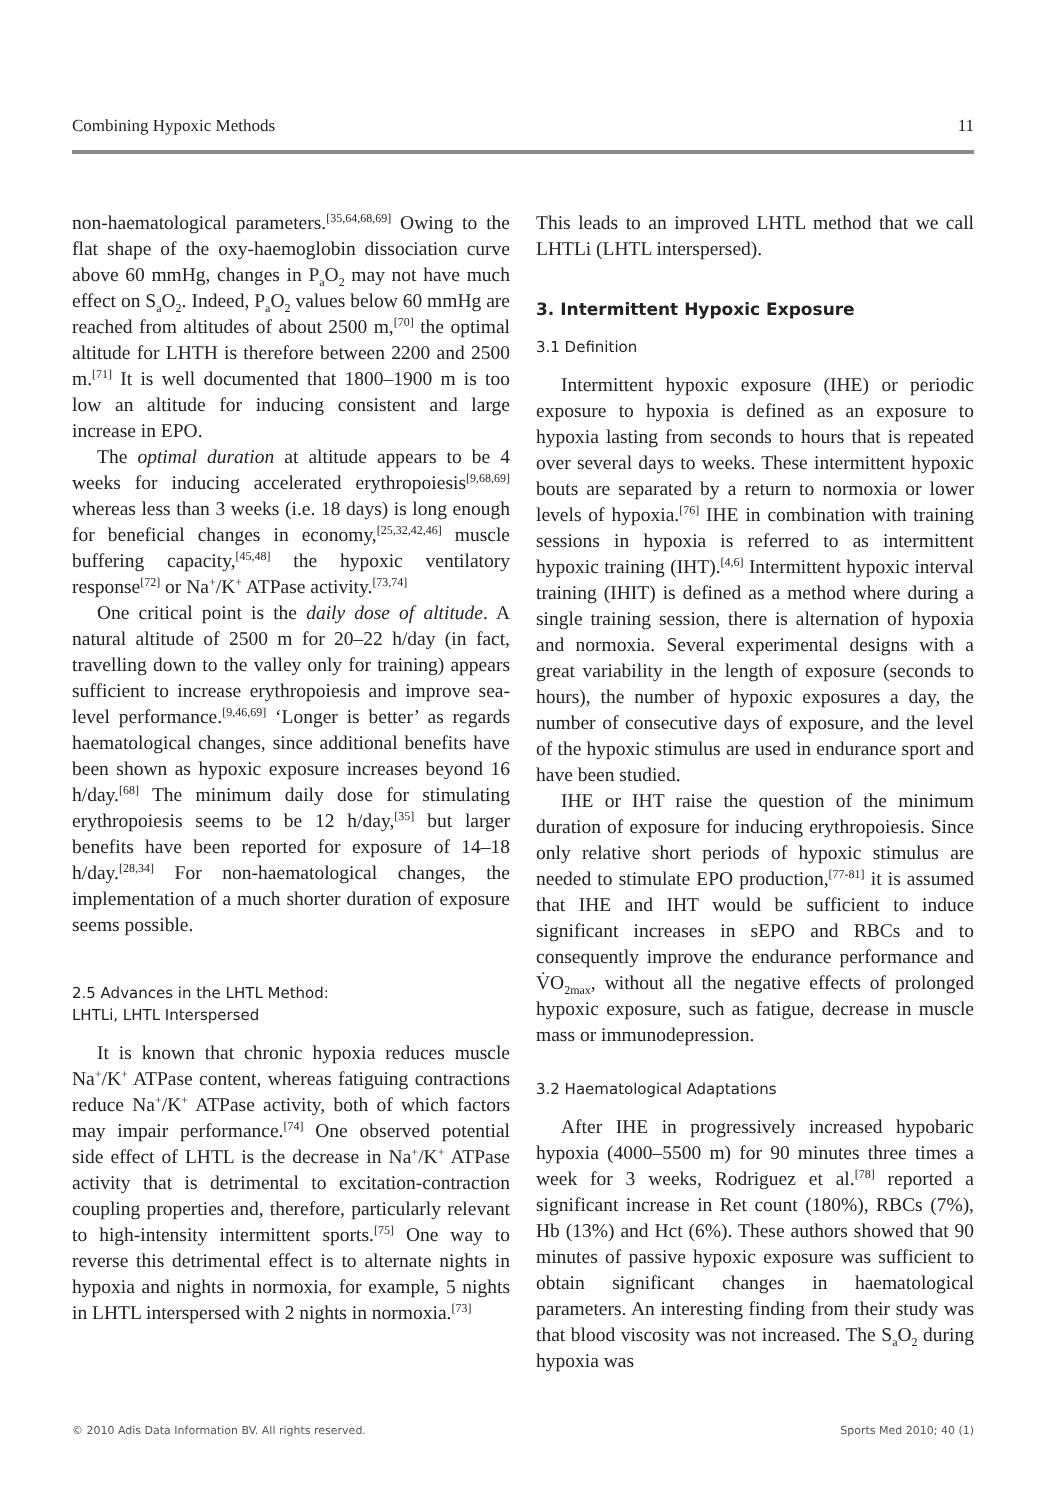Combining Hypoxic Methods 11
non-haematological parameters.<sup>[35,64,68,69]</sup> Owing to the flat shape of the oxy-haemoglobin dissociation curve above 60 mmHg, changes in P<sub>a</sub>O<sub>2</sub> may not have much effect on S<sub>a</sub>O<sub>2</sub>. Indeed, P<sub>a</sub>O<sub>2</sub> values below 60 mmHg are reached from altitudes of about 2500 m,<sup>[70]</sup> the optimal altitude for LHTH is therefore between 2200 and 2500 m.<sup>[71]</sup> It is well documented that 1800–1900 m is too low an altitude for inducing consistent and large increase in EPO.
The optimal duration at altitude appears to be 4 weeks for inducing accelerated erythropoiesis<sup>[9,68,69]</sup> whereas less than 3 weeks (i.e. 18 days) is long enough for beneficial changes in economy,<sup>[25,32,42,46]</sup> muscle buffering capacity,<sup>[45,48]</sup> the hypoxic ventilatory response<sup>[72]</sup> or Na<sup>+</sup>/K<sup>+</sup> ATPase activity.<sup>[73,74]</sup>
One critical point is the daily dose of altitude. A natural altitude of 2500 m for 20–22 h/day (in fact, travelling down to the valley only for training) appears sufficient to increase erythropoiesis and improve sea-level performance.<sup>[9,46,69]</sup> ‘Longer is better’ as regards haematological changes, since additional benefits have been shown as hypoxic exposure increases beyond 16 h/day.<sup>[68]</sup> The minimum daily dose for stimulating erythropoiesis seems to be 12 h/day,<sup>[35]</sup> but larger benefits have been reported for exposure of 14–18 h/day.<sup>[28,34]</sup> For non-haematological changes, the implementation of a much shorter duration of exposure seems possible.
2.5 Advances in the LHTL Method:
LHTLi, LHTL Interspersed
It is known that chronic hypoxia reduces muscle Na<sup>+</sup>/K<sup>+</sup> ATPase content, whereas fatiguing contractions reduce Na<sup>+</sup>/K<sup>+</sup> ATPase activity, both of which factors may impair performance.<sup>[74]</sup> One observed potential side effect of LHTL is the decrease in Na<sup>+</sup>/K<sup>+</sup> ATPase activity that is detrimental to excitation-contraction coupling properties and, therefore, particularly relevant to high-intensity intermittent sports.<sup>[75]</sup> One way to reverse this detrimental effect is to alternate nights in hypoxia and nights in normoxia, for example, 5 nights in LHTL interspersed with 2 nights in normoxia.<sup>[73]</sup>
This leads to an improved LHTL method that we call LHTLi (LHTL interspersed).
3. Intermittent Hypoxic Exposure
3.1 Definition
Intermittent hypoxic exposure (IHE) or periodic exposure to hypoxia is defined as an exposure to hypoxia lasting from seconds to hours that is repeated over several days to weeks. These intermittent hypoxic bouts are separated by a return to normoxia or lower levels of hypoxia.<sup>[76]</sup> IHE in combination with training sessions in hypoxia is referred to as intermittent hypoxic training (IHT).<sup>[4,6]</sup> Intermittent hypoxic interval training (IHIT) is defined as a method where during a single training session, there is alternation of hypoxia and normoxia. Several experimental designs with a great variability in the length of exposure (seconds to hours), the number of hypoxic exposures a day, the number of consecutive days of exposure, and the level of the hypoxic stimulus are used in endurance sport and have been studied.
IHE or IHT raise the question of the minimum duration of exposure for inducing erythropoiesis. Since only relative short periods of hypoxic stimulus are needed to stimulate EPO production,<sup>[77-81]</sup> it is assumed that IHE and IHT would be sufficient to induce significant increases in sEPO and RBCs and to consequently improve the endurance performance and V̇O<sub>2max</sub>, without all the negative effects of prolonged hypoxic exposure, such as fatigue, decrease in muscle mass or immunodepression.
3.2 Haematological Adaptations
After IHE in progressively increased hypobaric hypoxia (4000–5500 m) for 90 minutes three times a week for 3 weeks, Rodriguez et al.<sup>[78]</sup> reported a significant increase in Ret count (180%), RBCs (7%), Hb (13%) and Hct (6%). These authors showed that 90 minutes of passive hypoxic exposure was sufficient to obtain significant changes in haematological parameters. An interesting finding from their study was that blood viscosity was not increased. The S<sub>a</sub>O<sub>2</sub> during hypoxia was
© 2010 Adis Data Information BV. All rights reserved. Sports Med 2010; 40 (1)